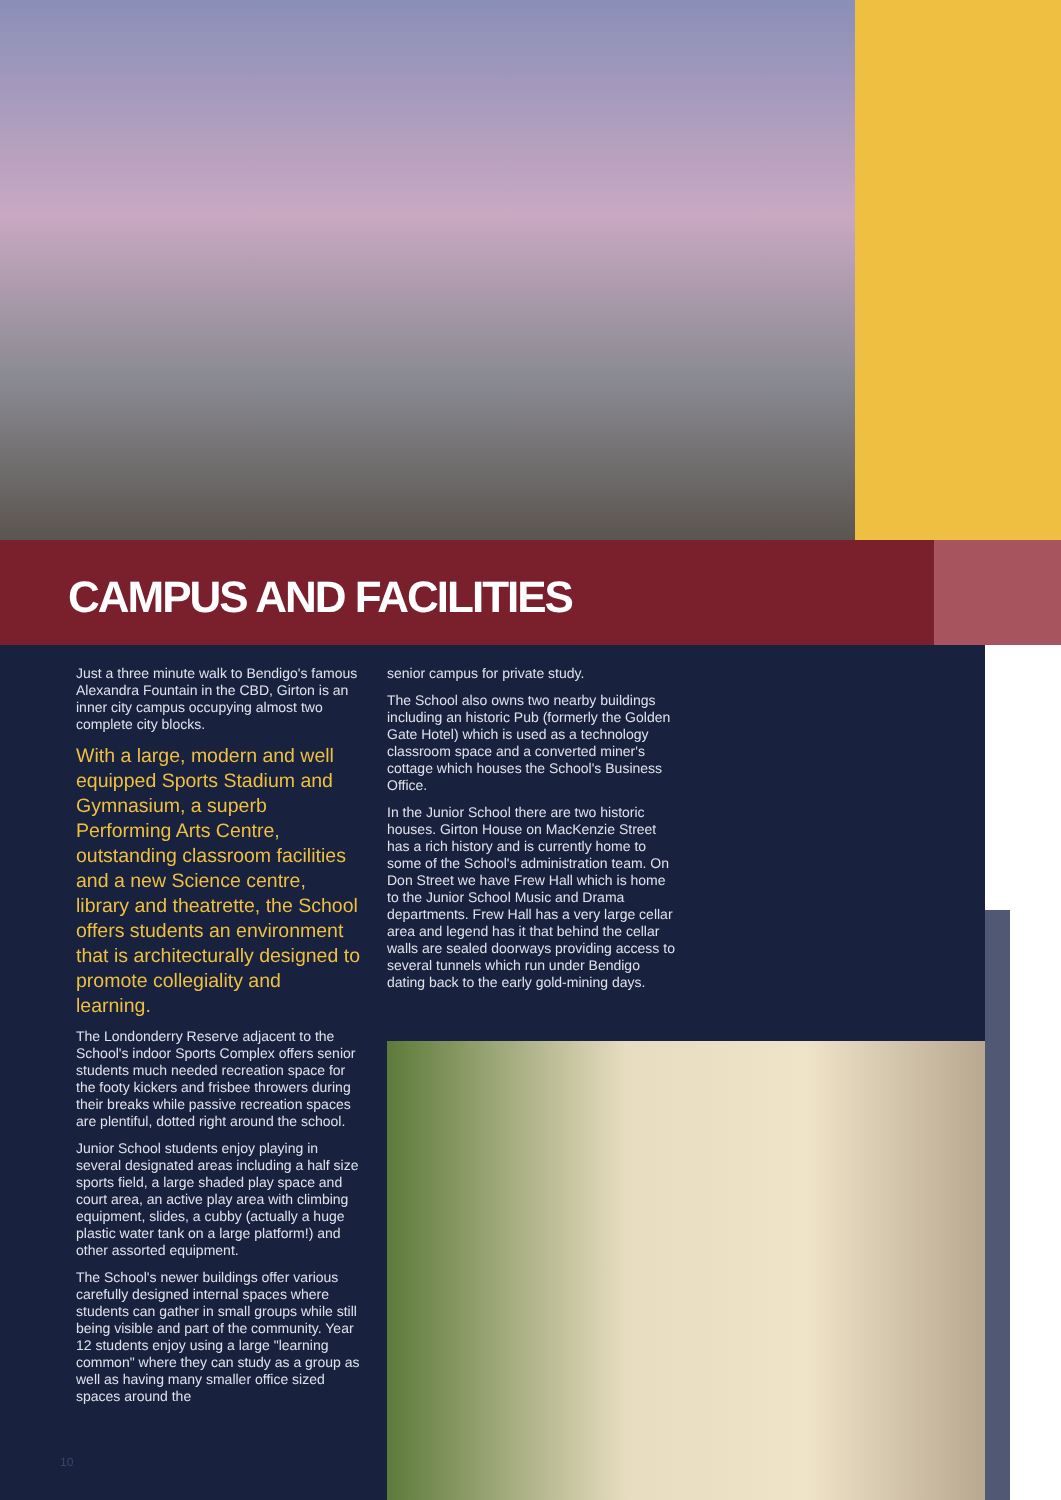CAMPUS AND FACILITIES
Just a three minute walk to Bendigo's famous Alexandra Fountain in the CBD, Girton is an inner city campus occupying almost two complete city blocks.
With a large, modern and well equipped Sports Stadium and Gymnasium, a superb Performing Arts Centre, outstanding classroom facilities and a new Science centre, library and theatrette, the School offers students an environment that is architecturally designed to promote collegiality and learning.
The Londonderry Reserve adjacent to the School's indoor Sports Complex offers senior students much needed recreation space for the footy kickers and frisbee throwers during their breaks while passive recreation spaces are plentiful, dotted right around the school.
Junior School students enjoy playing in several designated areas including a half size sports field, a large shaded play space and court area, an active play area with climbing equipment, slides, a cubby (actually a huge plastic water tank on a large platform!) and other assorted equipment.
The School's newer buildings offer various carefully designed internal spaces where students can gather in small groups while still being visible and part of the community. Year 12 students enjoy using a large "learning common" where they can study as a group as well as having many smaller office sized spaces around the
senior campus for private study.
The School also owns two nearby buildings including an historic Pub (formerly the Golden Gate Hotel) which is used as a technology classroom space and a converted miner's cottage which houses the School's Business Office.
In the Junior School there are two historic houses. Girton House on MacKenzie Street has a rich history and is currently home to some of the School's administration team. On Don Street we have Frew Hall which is home to the Junior School Music and Drama departments. Frew Hall has a very large cellar area and legend has it that behind the cellar walls are sealed doorways providing access to several tunnels which run under Bendigo dating back to the early gold-mining days.
10